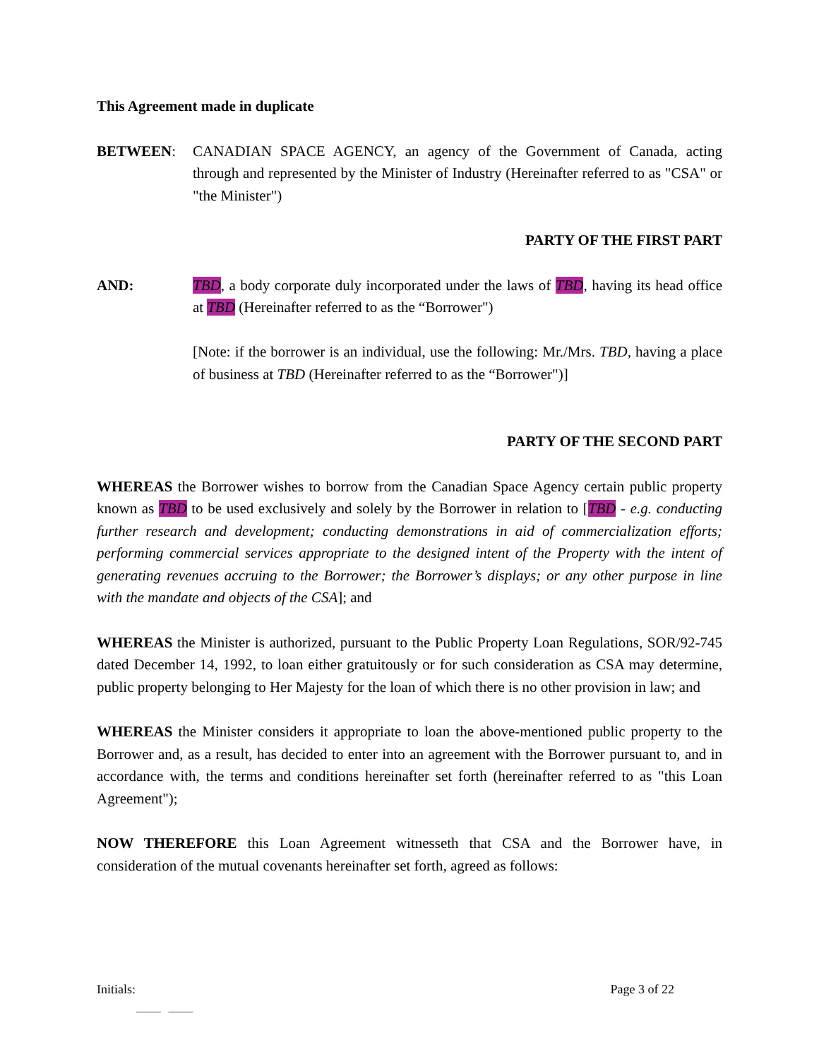This Agreement made in duplicate
BETWEEN: CANADIAN SPACE AGENCY, an agency of the Government of Canada, acting through and represented by the Minister of Industry (Hereinafter referred to as "CSA" or "the Minister")
PARTY OF THE FIRST PART
AND: TBD, a body corporate duly incorporated under the laws of TBD, having its head office at TBD (Hereinafter referred to as the “Borrower")
[Note: if the borrower is an individual, use the following: Mr./Mrs. TBD, having a place of business at TBD (Hereinafter referred to as the “Borrower")]
PARTY OF THE SECOND PART
WHEREAS the Borrower wishes to borrow from the Canadian Space Agency certain public property known as TBD to be used exclusively and solely by the Borrower in relation to [TBD - e.g. conducting further research and development; conducting demonstrations in aid of commercialization efforts; performing commercial services appropriate to the designed intent of the Property with the intent of generating revenues accruing to the Borrower; the Borrower’s displays; or any other purpose in line with the mandate and objects of the CSA]; and
WHEREAS the Minister is authorized, pursuant to the Public Property Loan Regulations, SOR/92-745 dated December 14, 1992, to loan either gratuitously or for such consideration as CSA may determine, public property belonging to Her Majesty for the loan of which there is no other provision in law; and
WHEREAS the Minister considers it appropriate to loan the above-mentioned public property to the Borrower and, as a result, has decided to enter into an agreement with the Borrower pursuant to, and in accordance with, the terms and conditions hereinafter set forth (hereinafter referred to as "this Loan Agreement");
NOW THEREFORE this Loan Agreement witnesseth that CSA and the Borrower have, in consideration of the mutual covenants hereinafter set forth, agreed as follows:
Initials: Page 3 of 22
_____ _____